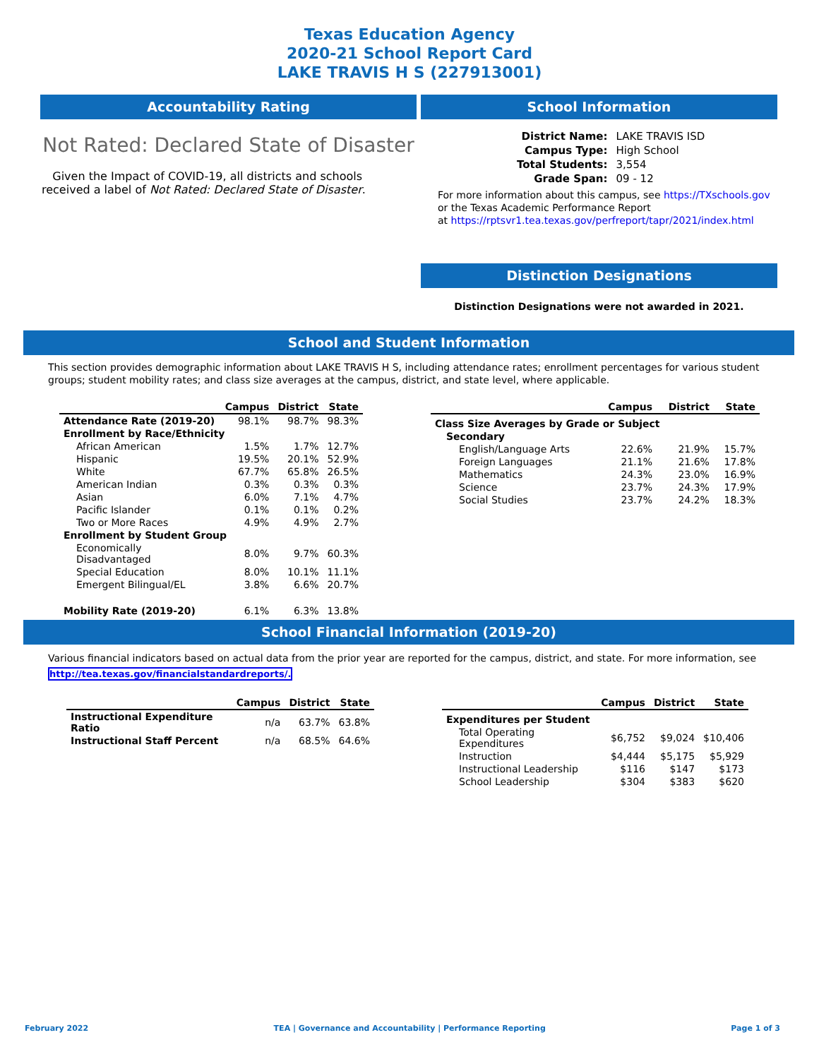Texas Education Agency
2020-21 School Report Card
LAKE TRAVIS H S (227913001)
Accountability Rating
Not Rated: Declared State of Disaster
Given the Impact of COVID-19, all districts and schools received a label of Not Rated: Declared State of Disaster.
School Information
| District Name: | LAKE TRAVIS ISD |
| Campus Type: | High School |
| Total Students: | 3,554 |
| Grade Span: | 09 - 12 |
For more information about this campus, see https://TXschools.gov
or the Texas Academic Performance Report
at https://rptsvr1.tea.texas.gov/perfreport/tapr/2021/index.html
Distinction Designations
Distinction Designations were not awarded in 2021.
School and Student Information
This section provides demographic information about LAKE TRAVIS H S, including attendance rates; enrollment percentages for various student groups; student mobility rates; and class size averages at the campus, district, and state level, where applicable.
| | Campus | District | State |
| --- | --- | --- | --- |
| Attendance Rate (2019-20) | 98.1% | 98.7% | 98.3% |
| Enrollment by Race/Ethnicity | | | |
| African American | 1.5% | 1.7% | 12.7% |
| Hispanic | 19.5% | 20.1% | 52.9% |
| White | 67.7% | 65.8% | 26.5% |
| American Indian | 0.3% | 0.3% | 0.3% |
| Asian | 6.0% | 7.1% | 4.7% |
| Pacific Islander | 0.1% | 0.1% | 0.2% |
| Two or More Races | 4.9% | 4.9% | 2.7% |
| Enrollment by Student Group | | | |
| Economically Disadvantaged | 8.0% | 9.7% | 60.3% |
| Special Education | 8.0% | 10.1% | 11.1% |
| Emergent Bilingual/EL | 3.8% | 6.6% | 20.7% |
| Mobility Rate (2019-20) | 6.1% | 6.3% | 13.8% |
| | Campus | District | State |
| --- | --- | --- | --- |
| Class Size Averages by Grade or Subject | | | |
| Secondary | | | |
| English/Language Arts | 22.6% | 21.9% | 15.7% |
| Foreign Languages | 21.1% | 21.6% | 17.8% |
| Mathematics | 24.3% | 23.0% | 16.9% |
| Science | 23.7% | 24.3% | 17.9% |
| Social Studies | 23.7% | 24.2% | 18.3% |
School Financial Information (2019-20)
Various financial indicators based on actual data from the prior year are reported for the campus, district, and state. For more information, see
http://tea.texas.gov/financialstandardreports/.
| | Campus | District | State |
| --- | --- | --- | --- |
| Instructional Expenditure Ratio | n/a | 63.7% | 63.8% |
| Instructional Staff Percent | n/a | 68.5% | 64.6% |
| | Campus | District | State |
| --- | --- | --- | --- |
| Expenditures per Student | | | |
| Total Operating Expenditures | $6,752 | $9,024 | $10,406 |
| Instruction | $4,444 | $5,175 | $5,929 |
| Instructional Leadership | $116 | $147 | $173 |
| School Leadership | $304 | $383 | $620 |
February 2022 TEA | Governance and Accountability | Performance Reporting Page 1 of 3